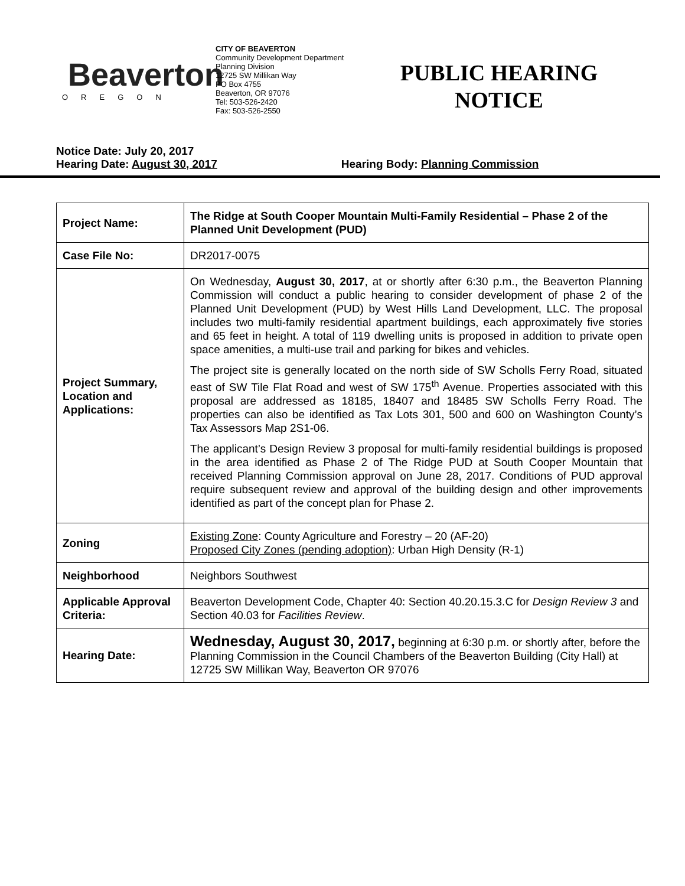Beaverton
OREGON
CITY OF BEAVERTON
Community Development Department
Planning Division
12725 SW Millikan Way
PO Box 4755
Beaverton, OR 97076
Tel: 503-526-2420
Fax: 503-526-2550
PUBLIC HEARING NOTICE
Notice Date: July 20, 2017
Hearing Date: August 30, 2017 Hearing Body: Planning Commission
| Project Name: | The Ridge at South Cooper Mountain Multi-Family Residential – Phase 2 of the Planned Unit Development (PUD) |
| Case File No: | DR2017-0075 |
| Project Summary, Location and Applications: | On Wednesday, August 30, 2017 , at or shortly after 6:30 p.m., the Beaverton Planning Commission will conduct a public hearing to consider development of phase 2 of the Planned Unit Development (PUD) by West Hills Land Development, LLC. The proposal includes two multi-family residential apartment buildings, each approximately five stories and 65 feet in height. A total of 119 dwelling units is proposed in addition to private open space amenities, a multi-use trail and parking for bikes and vehicles. The project site is generally located on the north side of SW Scholls Ferry Road, situated east of SW Tile Flat Road and west of SW 175<sup>th</sup> Avenue. Properties associated with this proposal are addressed as 18185, 18407 and 18485 SW Scholls Ferry Road. The properties can also be identified as Tax Lots 301, 500 and 600 on Washington County’s Tax Assessors Map 2S1-06. The applicant’s Design Review 3 proposal for multi-family residential buildings is proposed in the area identified as Phase 2 of The Ridge PUD at South Cooper Mountain that received Planning Commission approval on June 28, 2017. Conditions of PUD approval require subsequent review and approval of the building design and other improvements identified as part of the concept plan for Phase 2. |
| Zoning | Existing Zone : County Agriculture and Forestry – 20 (AF-20) Proposed City Zones (pending adoption) : Urban High Density (R-1) |
| Neighborhood | Neighbors Southwest |
| Applicable Approval Criteria: | Beaverton Development Code, Chapter 40: Section 40.20.15.3.C for Design Review 3 and Section 40.03 for Facilities Review . |
| Hearing Date: | Wednesday, August 30, 2017, beginning at 6:30 p.m. or shortly after, before the Planning Commission in the Council Chambers of the Beaverton Building (City Hall) at 12725 SW Millikan Way, Beaverton OR 97076 |